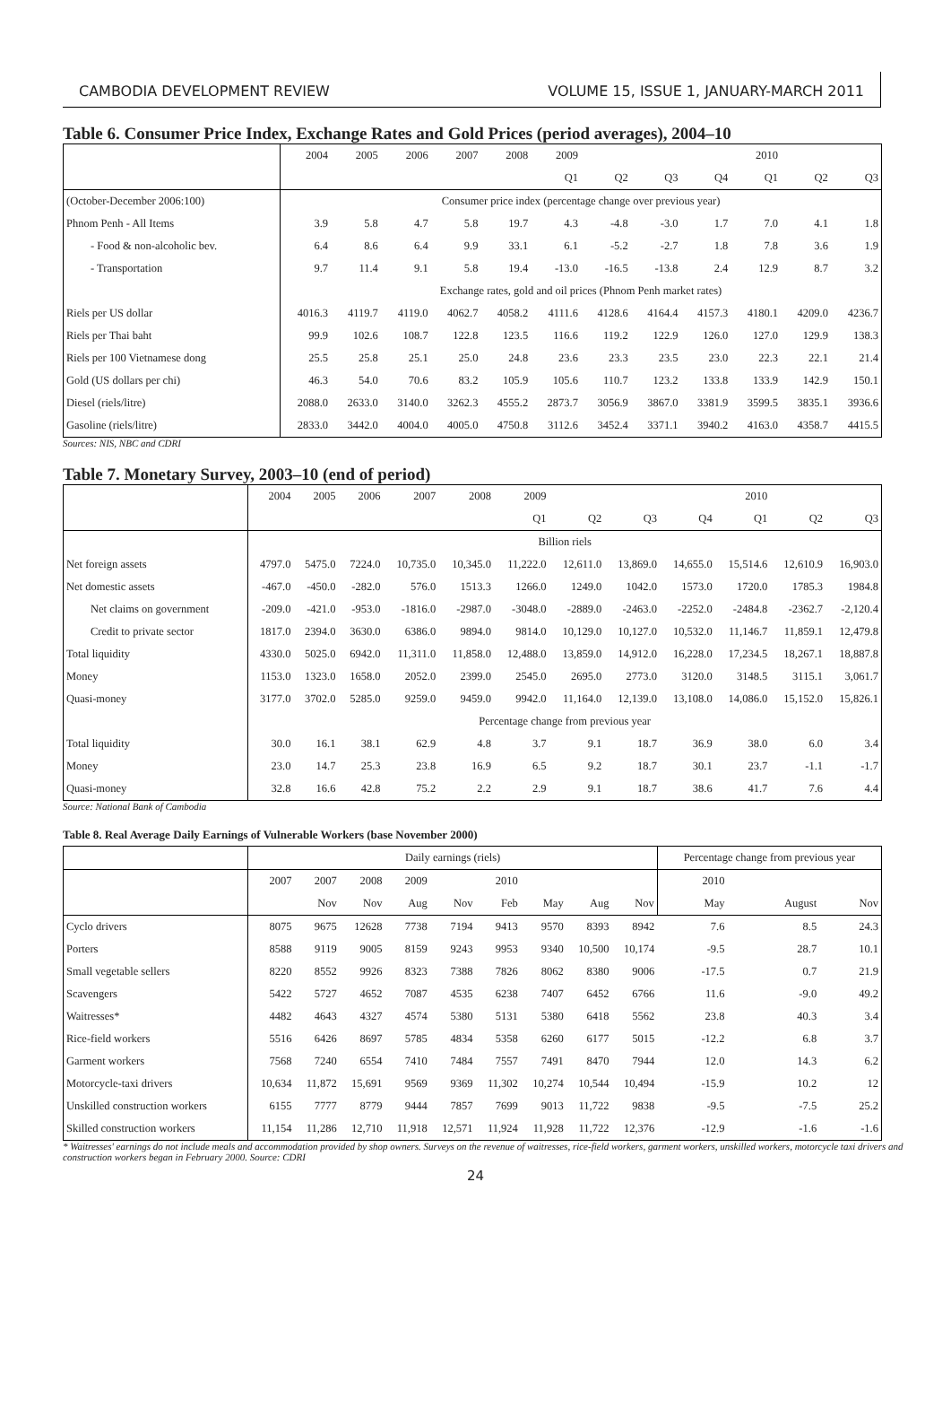CAMBODIA DEVELOPMENT REVIEW VOLUME 15, ISSUE 1, JANUARY-MARCH 2011
Table 6. Consumer Price Index, Exchange Rates and Gold Prices (period averages), 2004–10
| | 2004 | 2005 | 2006 | 2007 | 2008 | 2009 | | | | 2010 | | |
| | | | | | | Q1 | Q2 | Q3 | Q4 | Q1 | Q2 | Q3 |
| (October-December 2006:100) | Consumer price index (percentage change over previous year) | | | | | | | | | | | |
| Phnom Penh - All Items | 3.9 | 5.8 | 4.7 | 5.8 | 19.7 | 4.3 | -4.8 | -3.0 | 1.7 | 7.0 | 4.1 | 1.8 |
| - Food & non-alcoholic bev. | 6.4 | 8.6 | 6.4 | 9.9 | 33.1 | 6.1 | -5.2 | -2.7 | 1.8 | 7.8 | 3.6 | 1.9 |
| - Transportation | 9.7 | 11.4 | 9.1 | 5.8 | 19.4 | -13.0 | -16.5 | -13.8 | 2.4 | 12.9 | 8.7 | 3.2 |
| | Exchange rates, gold and oil prices (Phnom Penh market rates) | | | | | | | | | | | |
| Riels per US dollar | 4016.3 | 4119.7 | 4119.0 | 4062.7 | 4058.2 | 4111.6 | 4128.6 | 4164.4 | 4157.3 | 4180.1 | 4209.0 | 4236.7 |
| Riels per Thai baht | 99.9 | 102.6 | 108.7 | 122.8 | 123.5 | 116.6 | 119.2 | 122.9 | 126.0 | 127.0 | 129.9 | 138.3 |
| Riels per 100 Vietnamese dong | 25.5 | 25.8 | 25.1 | 25.0 | 24.8 | 23.6 | 23.3 | 23.5 | 23.0 | 22.3 | 22.1 | 21.4 |
| Gold (US dollars per chi) | 46.3 | 54.0 | 70.6 | 83.2 | 105.9 | 105.6 | 110.7 | 123.2 | 133.8 | 133.9 | 142.9 | 150.1 |
| Diesel (riels/litre) | 2088.0 | 2633.0 | 3140.0 | 3262.3 | 4555.2 | 2873.7 | 3056.9 | 3867.0 | 3381.9 | 3599.5 | 3835.1 | 3936.6 |
| Gasoline (riels/litre) | 2833.0 | 3442.0 | 4004.0 | 4005.0 | 4750.8 | 3112.6 | 3452.4 | 3371.1 | 3940.2 | 4163.0 | 4358.7 | 4415.5 |
Sources: NIS, NBC and CDRI
Table 7. Monetary Survey, 2003–10 (end of period)
| | 2004 | 2005 | 2006 | 2007 | 2008 | 2009 | | | | 2010 | | |
| | | | | | | Q1 | Q2 | Q3 | Q4 | Q1 | Q2 | Q3 |
| | Billion riels | | | | | | | | | | | |
| Net foreign assets | 4797.0 | 5475.0 | 7224.0 | 10,735.0 | 10,345.0 | 11,222.0 | 12,611.0 | 13,869.0 | 14,655.0 | 15,514.6 | 12,610.9 | 16,903.0 |
| Net domestic assets | -467.0 | -450.0 | -282.0 | 576.0 | 1513.3 | 1266.0 | 1249.0 | 1042.0 | 1573.0 | 1720.0 | 1785.3 | 1984.8 |
| Net claims on government | -209.0 | -421.0 | -953.0 | -1816.0 | -2987.0 | -3048.0 | -2889.0 | -2463.0 | -2252.0 | -2484.8 | -2362.7 | -2,120.4 |
| Credit to private sector | 1817.0 | 2394.0 | 3630.0 | 6386.0 | 9894.0 | 9814.0 | 10,129.0 | 10,127.0 | 10,532.0 | 11,146.7 | 11,859.1 | 12,479.8 |
| Total liquidity | 4330.0 | 5025.0 | 6942.0 | 11,311.0 | 11,858.0 | 12,488.0 | 13,859.0 | 14,912.0 | 16,228.0 | 17,234.5 | 18,267.1 | 18,887.8 |
| Money | 1153.0 | 1323.0 | 1658.0 | 2052.0 | 2399.0 | 2545.0 | 2695.0 | 2773.0 | 3120.0 | 3148.5 | 3115.1 | 3,061.7 |
| Quasi-money | 3177.0 | 3702.0 | 5285.0 | 9259.0 | 9459.0 | 9942.0 | 11,164.0 | 12,139.0 | 13,108.0 | 14,086.0 | 15,152.0 | 15,826.1 |
| | Percentage change from previous year | | | | | | | | | | | |
| Total liquidity | 30.0 | 16.1 | 38.1 | 62.9 | 4.8 | 3.7 | 9.1 | 18.7 | 36.9 | 38.0 | 6.0 | 3.4 |
| Money | 23.0 | 14.7 | 25.3 | 23.8 | 16.9 | 6.5 | 9.2 | 18.7 | 30.1 | 23.7 | -1.1 | -1.7 |
| Quasi-money | 32.8 | 16.6 | 42.8 | 75.2 | 2.2 | 2.9 | 9.1 | 18.7 | 38.6 | 41.7 | 7.6 | 4.4 |
Source: National Bank of Cambodia
Table 8. Real Average Daily Earnings of Vulnerable Workers (base November 2000)
| | Daily earnings (riels) | | | | | | | | | Percentage change from previous year | | |
| | 2007 | 2007 | 2008 | 2009 | | 2010 | | | | 2010 | | |
| | | Nov | Nov | Aug | Nov | Feb | May | Aug | Nov | May | August | Nov |
| Cyclo drivers | 8075 | 9675 | 12628 | 7738 | 7194 | 9413 | 9570 | 8393 | 8942 | 7.6 | 8.5 | 24.3 |
| Porters | 8588 | 9119 | 9005 | 8159 | 9243 | 9953 | 9340 | 10,500 | 10,174 | -9.5 | 28.7 | 10.1 |
| Small vegetable sellers | 8220 | 8552 | 9926 | 8323 | 7388 | 7826 | 8062 | 8380 | 9006 | -17.5 | 0.7 | 21.9 |
| Scavengers | 5422 | 5727 | 4652 | 7087 | 4535 | 6238 | 7407 | 6452 | 6766 | 11.6 | -9.0 | 49.2 |
| Waitresses* | 4482 | 4643 | 4327 | 4574 | 5380 | 5131 | 5380 | 6418 | 5562 | 23.8 | 40.3 | 3.4 |
| Rice-field workers | 5516 | 6426 | 8697 | 5785 | 4834 | 5358 | 6260 | 6177 | 5015 | -12.2 | 6.8 | 3.7 |
| Garment workers | 7568 | 7240 | 6554 | 7410 | 7484 | 7557 | 7491 | 8470 | 7944 | 12.0 | 14.3 | 6.2 |
| Motorcycle-taxi drivers | 10,634 | 11,872 | 15,691 | 9569 | 9369 | 11,302 | 10,274 | 10,544 | 10,494 | -15.9 | 10.2 | 12 |
| Unskilled construction workers | 6155 | 7777 | 8779 | 9444 | 7857 | 7699 | 9013 | 11,722 | 9838 | -9.5 | -7.5 | 25.2 |
| Skilled construction workers | 11,154 | 11,286 | 12,710 | 11,918 | 12,571 | 11,924 | 11,928 | 11,722 | 12,376 | -12.9 | -1.6 | -1.6 |
* Waitresses' earnings do not include meals and accommodation provided by shop owners. Surveys on the revenue of waitresses, rice-field workers, garment workers, unskilled workers, motorcycle taxi drivers and construction workers began in February 2000. Source: CDRI
24